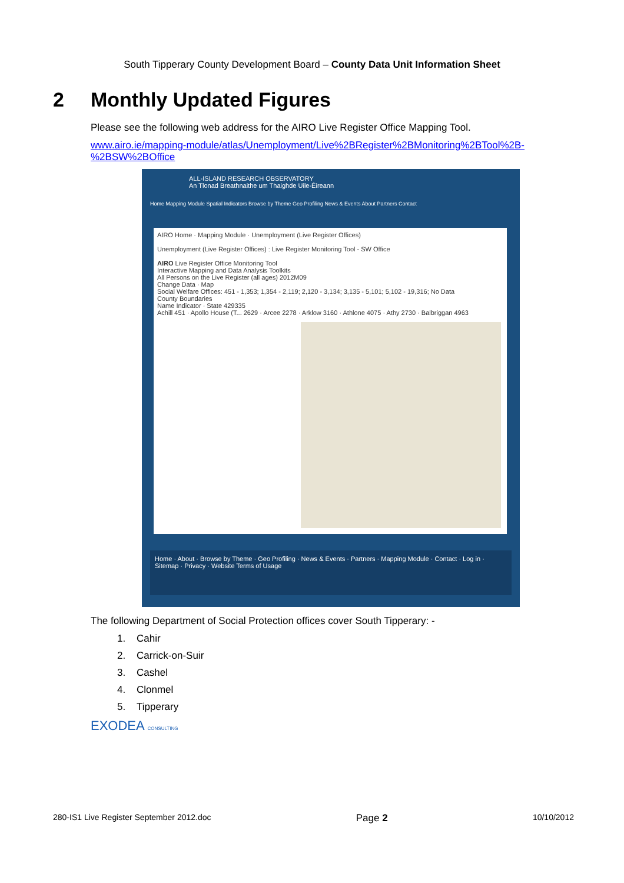South Tipperary County Development Board – County Data Unit Information Sheet
2 Monthly Updated Figures
Please see the following web address for the AIRO Live Register Office Mapping Tool.
www.airo.ie/mapping-module/atlas/Unemployment/Live%2BRegister%2BMonitoring%2BTool%2B-%2BSW%2BOffice
ALL-ISLAND RESEARCH OBSERVATORY
An Tlonad Breathnaithe um Thaighde Uile-Éireann
Home Mapping Module Spatial Indicators Browse by Theme Geo Profiling News & Events About Partners Contact
AIRO Home · Mapping Module · Unemployment (Live Register Offices)
Unemployment (Live Register Offices) : Live Register Monitoring Tool - SW Office
AIRO Live Register Office Monitoring Tool
Interactive Mapping and Data Analysis Toolkits
All Persons on the Live Register (all ages) 2012M09
Change Data · Map
Social Welfare Offices: 451 - 1,353; 1,354 - 2,119; 2,120 - 3,134; 3,135 - 5,101; 5,102 - 19,316; No Data
County Boundaries
Name Indicator · State 429335
Achill 451 · Apollo House (T... 2629 · Arcee 2278 · Arklow 3160 · Athlone 4075 · Athy 2730 · Balbriggan 4963
Home · About · Browse by Theme · Geo Profiling · News & Events · Partners · Mapping Module · Contact · Log in · Sitemap · Privacy · Website Terms of Usage
The following Department of Social Protection offices cover South Tipperary: -
1. Cahir
2. Carrick-on-Suir
3. Cashel
4. Clonmel
5. Tipperary
EXODEA CONSULTING
280-IS1 Live Register September 2012.doc Page 2 10/10/2012